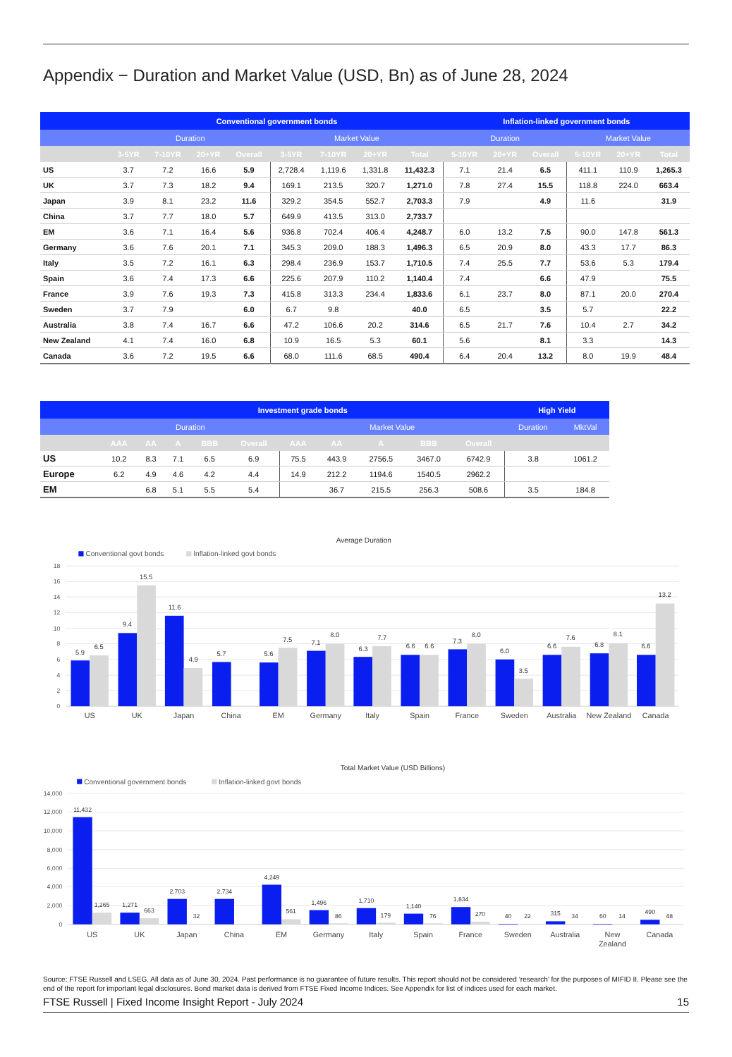Appendix − Duration and Market Value (USD, Bn) as of June 28, 2024
| | Conventional government bonds | | | | | | | | Inflation-linked government bonds | | | | | |
| --- | --- | --- | --- | --- | --- | --- | --- | --- | --- | --- | --- | --- | --- | --- |
| | Duration | | | | Market Value | | | | Duration | | | Market Value | | |
| | 3-5YR | 7-10YR | 20+YR | Overall | 3-5YR | 7-10YR | 20+YR | Total | 5-10YR | 20+YR | Overall | 5-10YR | 20+YR | Total |
| US | 3.7 | 7.2 | 16.6 | 5.9 | 2,728.4 | 1,119.6 | 1,331.8 | 11,432.3 | 7.1 | 21.4 | 6.5 | 411.1 | 110.9 | 1,265.3 |
| UK | 3.7 | 7.3 | 18.2 | 9.4 | 169.1 | 213.5 | 320.7 | 1,271.0 | 7.8 | 27.4 | 15.5 | 118.8 | 224.0 | 663.4 |
| Japan | 3.9 | 8.1 | 23.2 | 11.6 | 329.2 | 354.5 | 552.7 | 2,703.3 | 7.9 | | 4.9 | 11.6 | | 31.9 |
| China | 3.7 | 7.7 | 18.0 | 5.7 | 649.9 | 413.5 | 313.0 | 2,733.7 | | | | | | |
| EM | 3.6 | 7.1 | 16.4 | 5.6 | 936.8 | 702.4 | 406.4 | 4,248.7 | 6.0 | 13.2 | 7.5 | 90.0 | 147.8 | 561.3 |
| Germany | 3.6 | 7.6 | 20.1 | 7.1 | 345.3 | 209.0 | 188.3 | 1,496.3 | 6.5 | 20.9 | 8.0 | 43.3 | 17.7 | 86.3 |
| Italy | 3.5 | 7.2 | 16.1 | 6.3 | 298.4 | 236.9 | 153.7 | 1,710.5 | 7.4 | 25.5 | 7.7 | 53.6 | 5.3 | 179.4 |
| Spain | 3.6 | 7.4 | 17.3 | 6.6 | 225.6 | 207.9 | 110.2 | 1,140.4 | 7.4 | | 6.6 | 47.9 | | 75.5 |
| France | 3.9 | 7.6 | 19.3 | 7.3 | 415.8 | 313.3 | 234.4 | 1,833.6 | 6.1 | 23.7 | 8.0 | 87.1 | 20.0 | 270.4 |
| Sweden | 3.7 | 7.9 | | 6.0 | 6.7 | 9.8 | | 40.0 | 6.5 | | 3.5 | 5.7 | | 22.2 |
| Australia | 3.8 | 7.4 | 16.7 | 6.6 | 47.2 | 106.6 | 20.2 | 314.6 | 6.5 | 21.7 | 7.6 | 10.4 | 2.7 | 34.2 |
| New Zealand | 4.1 | 7.4 | 16.0 | 6.8 | 10.9 | 16.5 | 5.3 | 60.1 | 5.6 | | 8.1 | 3.3 | | 14.3 |
| Canada | 3.6 | 7.2 | 19.5 | 6.6 | 68.0 | 111.6 | 68.5 | 490.4 | 6.4 | 20.4 | 13.2 | 8.0 | 19.9 | 48.4 |
| | Investment grade bonds | | | | | | | | | | High Yield | |
| --- | --- | --- | --- | --- | --- | --- | --- | --- | --- | --- | --- | --- |
| | Duration | | | | | Market Value | | | | | Duration | MktVal |
| | AAA | AA | A | BBB | Overall | AAA | AA | A | BBB | Overall | | |
| US | 10.2 | 8.3 | 7.1 | 6.5 | 6.9 | 75.5 | 443.9 | 2756.5 | 3467.0 | 6742.9 | 3.8 | 1061.2 |
| Europe | 6.2 | 4.9 | 4.6 | 4.2 | 4.4 | 14.9 | 212.2 | 1194.6 | 1540.5 | 2962.2 | | |
| EM | | 6.8 | 5.1 | 5.5 | 5.4 | | 36.7 | 215.5 | 256.3 | 508.6 | 3.5 | 184.8 |
Average Duration
Conventional govt bonds
Inflation-linked govt bonds
18
16
14
12
10
8
6
4
2
0
5.9
6.5
9.4
15.5
11.6
4.9
5.7
5.6
7.5
7.1
8.0
6.3
7.7
6.6
6.6
7.3
8.0
6.0
3.5
6.6
7.6
6.8
8.1
6.6
13.2
US
UK
Japan
China
EM
Germany
Italy
Spain
France
Sweden
Australia
New Zealand
Canada
Total Market Value (USD Billions)
Conventional government bonds
Inflation-linked govt bonds
14,000
12,000
10,000
8,000
6,000
4,000
2,000
0
11,432
1,265
1,271
663
2,703
32
2,734
4,249
561
1,496
86
1,710
179
1,140
76
1,834
270
40
22
315
34
60
14
490
48
US
UK
Japan
China
EM
Germany
Italy
Spain
France
Sweden
Australia
New
Zealand
Canada
Source: FTSE Russell and LSEG. All data as of June 30, 2024. Past performance is no guarantee of future results. This report should not be considered ‘research’ for the purposes of MIFID II. Please see the end of the report for important legal disclosures. Bond market data is derived from FTSE Fixed Income Indices. See Appendix for list of indices used for each market.
FTSE Russell | Fixed Income Insight Report - July 2024 15